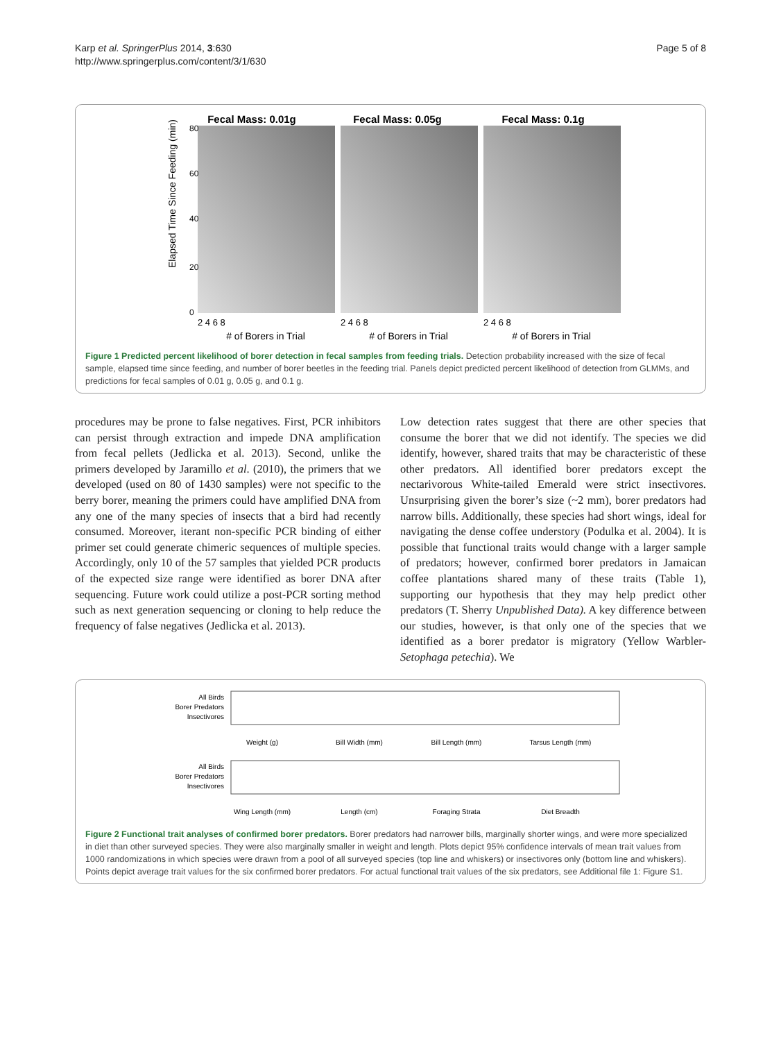Karp et al. SpringerPlus 2014, 3:630
http://www.springerplus.com/content/3/1/630
Page 5 of 8
Elapsed Time Since Feeding (min)
Fecal Mass: 0.01g
Fecal Mass: 0.05g
Fecal Mass: 0.1g
0
20
40
60
80
2 4 6 8
2 4 6 8
2 4 6 8
# of Borers in Trial
# of Borers in Trial
# of Borers in Trial
Figure 1 Predicted percent likelihood of borer detection in fecal samples from feeding trials. Detection probability increased with the size of fecal sample, elapsed time since feeding, and number of borer beetles in the feeding trial. Panels depict predicted percent likelihood of detection from GLMMs, and predictions for fecal samples of 0.01 g, 0.05 g, and 0.1 g.
procedures may be prone to false negatives. First, PCR inhibitors can persist through extraction and impede DNA amplification from fecal pellets (Jedlicka et al. 2013). Second, unlike the primers developed by Jaramillo et al. (2010), the primers that we developed (used on 80 of 1430 samples) were not specific to the berry borer, meaning the primers could have amplified DNA from any one of the many species of insects that a bird had recently consumed. Moreover, iterant non-specific PCR binding of either primer set could generate chimeric sequences of multiple species. Accordingly, only 10 of the 57 samples that yielded PCR products of the expected size range were identified as borer DNA after sequencing. Future work could utilize a post-PCR sorting method such as next generation sequencing or cloning to help reduce the frequency of false negatives (Jedlicka et al. 2013).
Low detection rates suggest that there are other species that consume the borer that we did not identify. The species we did identify, however, shared traits that may be characteristic of these other predators. All identified borer predators except the nectarivorous White-tailed Emerald were strict insectivores. Unsurprising given the borer’s size (~2 mm), borer predators had narrow bills. Additionally, these species had short wings, ideal for navigating the dense coffee understory (Podulka et al. 2004). It is possible that functional traits would change with a larger sample of predators; however, confirmed borer predators in Jamaican coffee plantations shared many of these traits (Table 1), supporting our hypothesis that they may help predict other predators (T. Sherry Unpublished Data). A key difference between our studies, however, is that only one of the species that we identified as a borer predator is migratory (Yellow Warbler- Setophaga petechia). We
All Birds
Borer Predators
Insectivores
Weight (g)
Bill Width (mm)
Bill Length (mm)
Tarsus Length (mm)
All Birds
Borer Predators
Insectivores
Wing Length (mm)
Length (cm)
Foraging Strata
Diet Breadth
Figure 2 Functional trait analyses of confirmed borer predators. Borer predators had narrower bills, marginally shorter wings, and were more specialized in diet than other surveyed species. They were also marginally smaller in weight and length. Plots depict 95% confidence intervals of mean trait values from 1000 randomizations in which species were drawn from a pool of all surveyed species (top line and whiskers) or insectivores only (bottom line and whiskers). Points depict average trait values for the six confirmed borer predators. For actual functional trait values of the six predators, see Additional file 1: Figure S1.